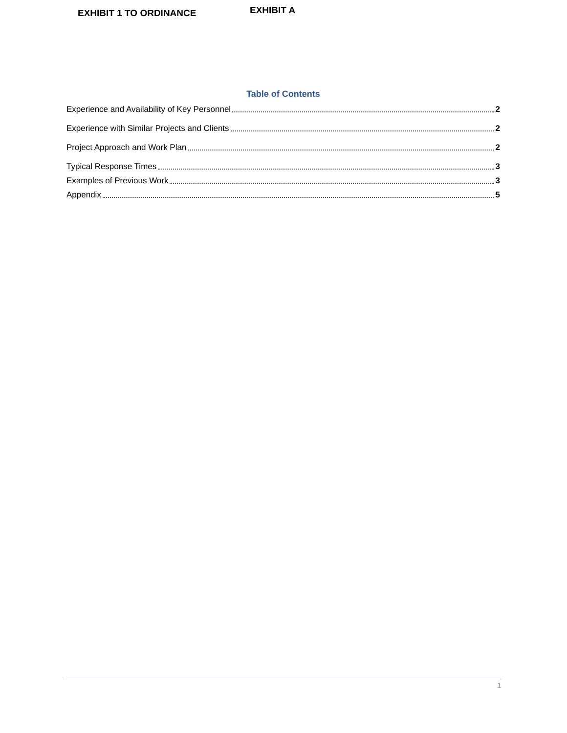EXHIBIT 1 TO ORDINANCE
EXHIBIT A
Table of Contents
Experience and Availability of Key Personnel 2
Experience with Similar Projects and Clients 2
Project Approach and Work Plan 2
Typical Response Times 3
Examples of Previous Work 3
Appendix 5
1